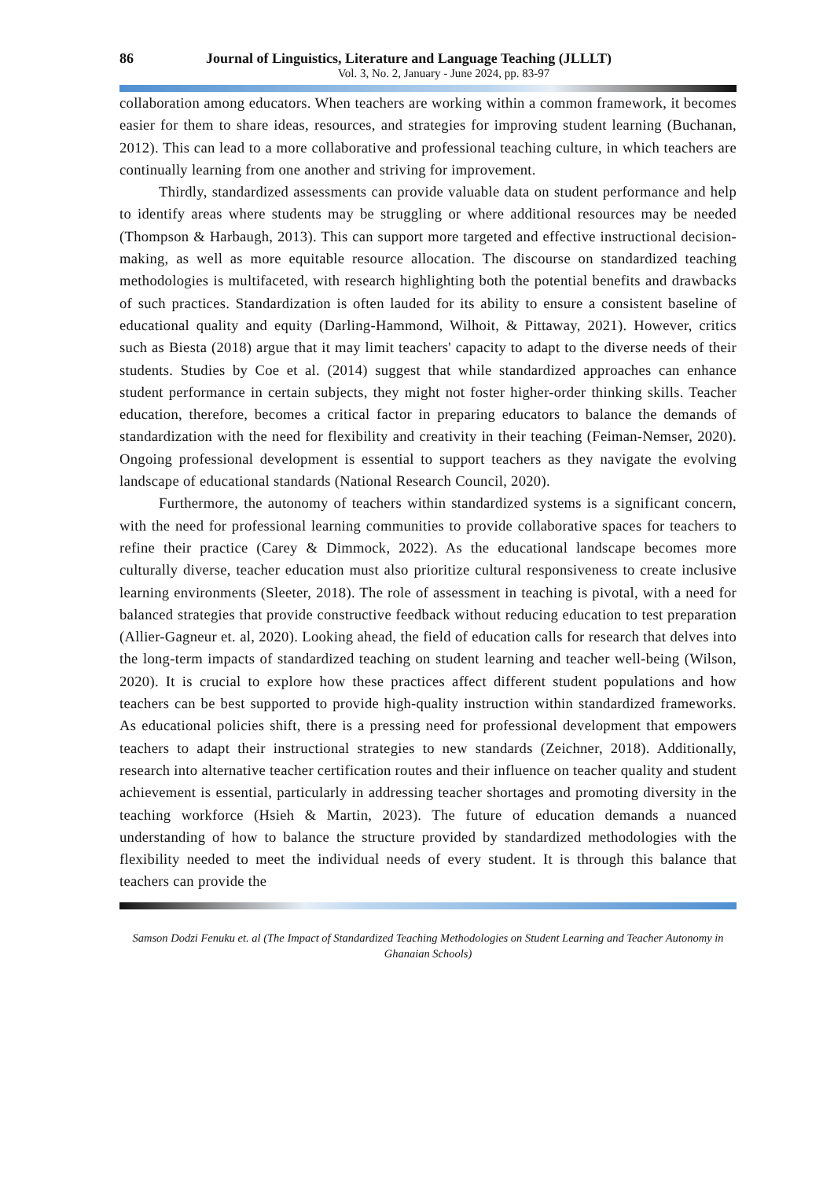86 Journal of Linguistics, Literature and Language Teaching (JLLLT)
Vol. 3, No. 2, January - June 2024, pp. 83-97
collaboration among educators. When teachers are working within a common framework, it becomes easier for them to share ideas, resources, and strategies for improving student learning (Buchanan, 2012). This can lead to a more collaborative and professional teaching culture, in which teachers are continually learning from one another and striving for improvement.
Thirdly, standardized assessments can provide valuable data on student performance and help to identify areas where students may be struggling or where additional resources may be needed (Thompson & Harbaugh, 2013). This can support more targeted and effective instructional decision-making, as well as more equitable resource allocation. The discourse on standardized teaching methodologies is multifaceted, with research highlighting both the potential benefits and drawbacks of such practices. Standardization is often lauded for its ability to ensure a consistent baseline of educational quality and equity (Darling-Hammond, Wilhoit, & Pittaway, 2021). However, critics such as Biesta (2018) argue that it may limit teachers' capacity to adapt to the diverse needs of their students. Studies by Coe et al. (2014) suggest that while standardized approaches can enhance student performance in certain subjects, they might not foster higher-order thinking skills. Teacher education, therefore, becomes a critical factor in preparing educators to balance the demands of standardization with the need for flexibility and creativity in their teaching (Feiman-Nemser, 2020). Ongoing professional development is essential to support teachers as they navigate the evolving landscape of educational standards (National Research Council, 2020).
Furthermore, the autonomy of teachers within standardized systems is a significant concern, with the need for professional learning communities to provide collaborative spaces for teachers to refine their practice (Carey & Dimmock, 2022). As the educational landscape becomes more culturally diverse, teacher education must also prioritize cultural responsiveness to create inclusive learning environments (Sleeter, 2018). The role of assessment in teaching is pivotal, with a need for balanced strategies that provide constructive feedback without reducing education to test preparation (Allier-Gagneur et. al, 2020). Looking ahead, the field of education calls for research that delves into the long-term impacts of standardized teaching on student learning and teacher well-being (Wilson, 2020). It is crucial to explore how these practices affect different student populations and how teachers can be best supported to provide high-quality instruction within standardized frameworks. As educational policies shift, there is a pressing need for professional development that empowers teachers to adapt their instructional strategies to new standards (Zeichner, 2018). Additionally, research into alternative teacher certification routes and their influence on teacher quality and student achievement is essential, particularly in addressing teacher shortages and promoting diversity in the teaching workforce (Hsieh & Martin, 2023). The future of education demands a nuanced understanding of how to balance the structure provided by standardized methodologies with the flexibility needed to meet the individual needs of every student. It is through this balance that teachers can provide the
Samson Dodzi Fenuku et. al (The Impact of Standardized Teaching Methodologies on Student Learning and Teacher Autonomy in Ghanaian Schools)